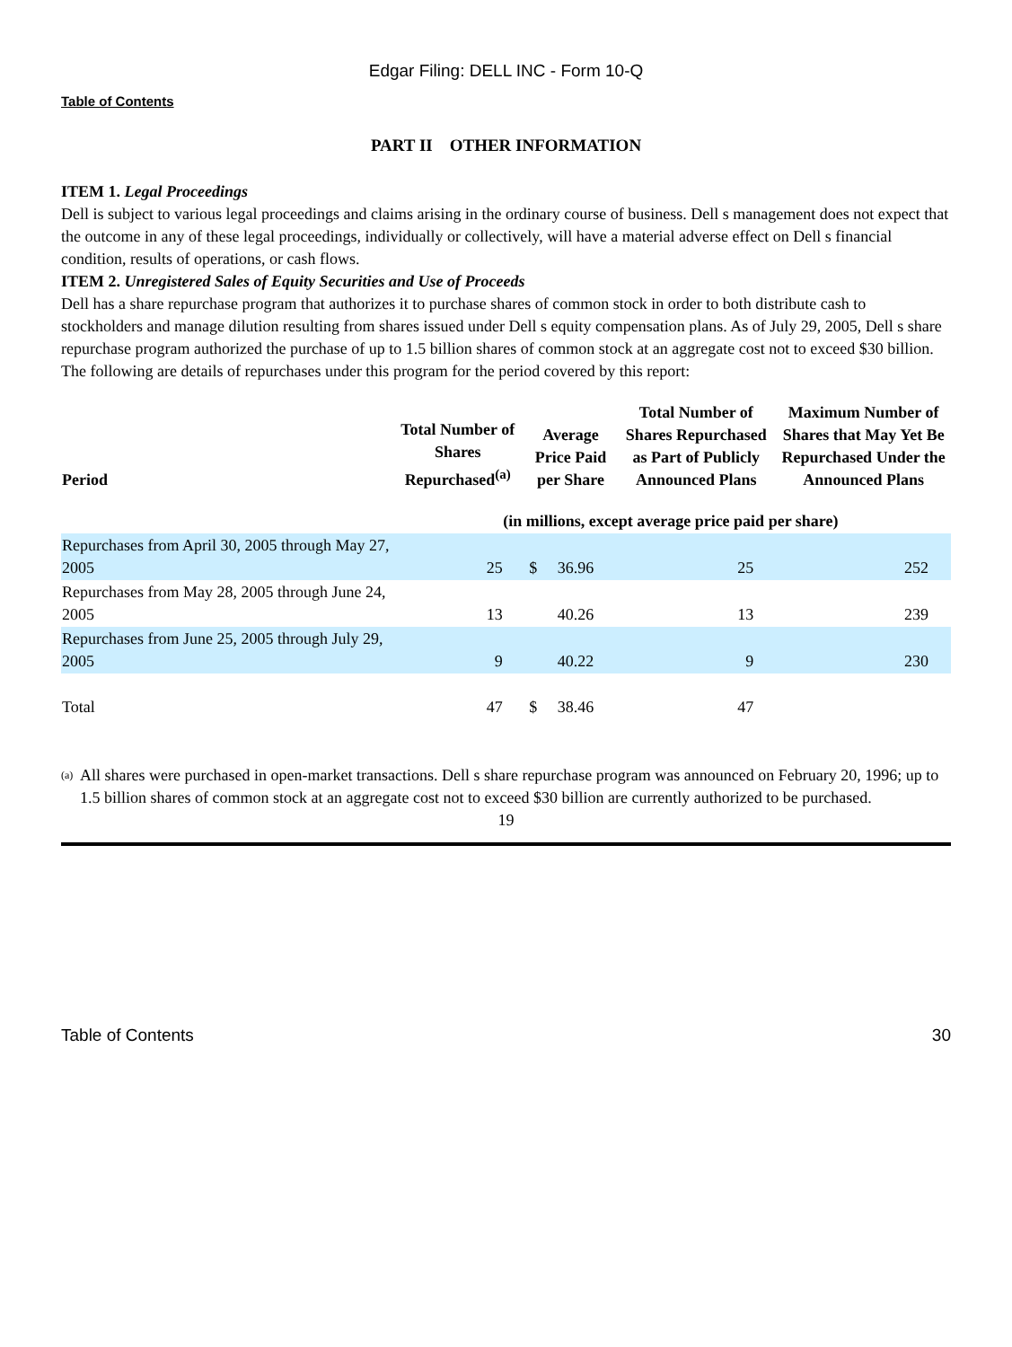Edgar Filing: DELL INC - Form 10-Q
Table of Contents
PART II OTHER INFORMATION
ITEM 1. Legal Proceedings
Dell is subject to various legal proceedings and claims arising in the ordinary course of business. Dell s management does not expect that the outcome in any of these legal proceedings, individually or collectively, will have a material adverse effect on Dell s financial condition, results of operations, or cash flows.
ITEM 2. Unregistered Sales of Equity Securities and Use of Proceeds
Dell has a share repurchase program that authorizes it to purchase shares of common stock in order to both distribute cash to stockholders and manage dilution resulting from shares issued under Dell s equity compensation plans. As of July 29, 2005, Dell s share repurchase program authorized the purchase of up to 1.5 billion shares of common stock at an aggregate cost not to exceed $30 billion. The following are details of repurchases under this program for the period covered by this report:
| Period | Total Number of Shares Repurchased<sup>(a)</sup> | Average Price Paid per Share | | Total Number of Shares Repurchased as Part of Publicly Announced Plans | Maximum Number of Shares that May Yet Be Repurchased Under the Announced Plans |
| --- | --- | --- | --- | --- | --- |
| | (in millions, except average price paid per share) | | | | |
| Repurchases from April 30, 2005 through May 27, 2005 | 25 | $ | 36.96 | 25 | 252 |
| Repurchases from May 28, 2005 through June 24, 2005 | 13 | | 40.26 | 13 | 239 |
| Repurchases from June 25, 2005 through July 29, 2005 | 9 | | 40.22 | 9 | 230 |
| Total | 47 | $ | 38.46 | 47 | |
<sup>(a)</sup>
All shares were purchased in open-market transactions. Dell s share repurchase program was announced on February 20, 1996; up to 1.5 billion shares of common stock at an aggregate cost not to exceed $30 billion are currently authorized to be purchased.
19
Table of Contents 30